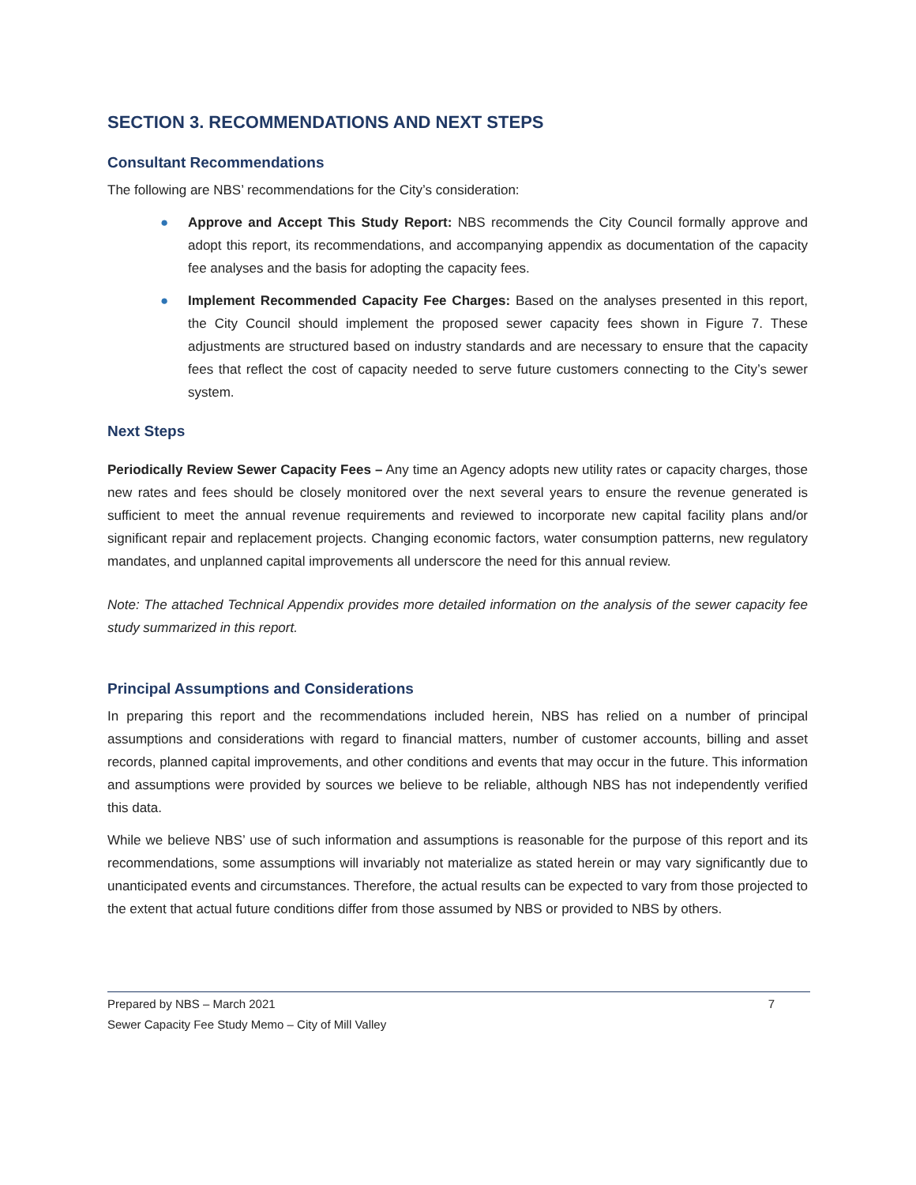SECTION 3. RECOMMENDATIONS AND NEXT STEPS
Consultant Recommendations
The following are NBS’ recommendations for the City’s consideration:
● Approve and Accept This Study Report: NBS recommends the City Council formally approve and adopt this report, its recommendations, and accompanying appendix as documentation of the capacity fee analyses and the basis for adopting the capacity fees.
● Implement Recommended Capacity Fee Charges: Based on the analyses presented in this report, the City Council should implement the proposed sewer capacity fees shown in Figure 7. These adjustments are structured based on industry standards and are necessary to ensure that the capacity fees that reflect the cost of capacity needed to serve future customers connecting to the City’s sewer system.
Next Steps
Periodically Review Sewer Capacity Fees – Any time an Agency adopts new utility rates or capacity charges, those new rates and fees should be closely monitored over the next several years to ensure the revenue generated is sufficient to meet the annual revenue requirements and reviewed to incorporate new capital facility plans and/or significant repair and replacement projects. Changing economic factors, water consumption patterns, new regulatory mandates, and unplanned capital improvements all underscore the need for this annual review.
Note: The attached Technical Appendix provides more detailed information on the analysis of the sewer capacity fee study summarized in this report.
Principal Assumptions and Considerations
In preparing this report and the recommendations included herein, NBS has relied on a number of principal assumptions and considerations with regard to financial matters, number of customer accounts, billing and asset records, planned capital improvements, and other conditions and events that may occur in the future. This information and assumptions were provided by sources we believe to be reliable, although NBS has not independently verified this data.
While we believe NBS’ use of such information and assumptions is reasonable for the purpose of this report and its recommendations, some assumptions will invariably not materialize as stated herein or may vary significantly due to unanticipated events and circumstances. Therefore, the actual results can be expected to vary from those projected to the extent that actual future conditions differ from those assumed by NBS or provided to NBS by others.
Prepared by NBS – March 2021 7
Sewer Capacity Fee Study Memo – City of Mill Valley